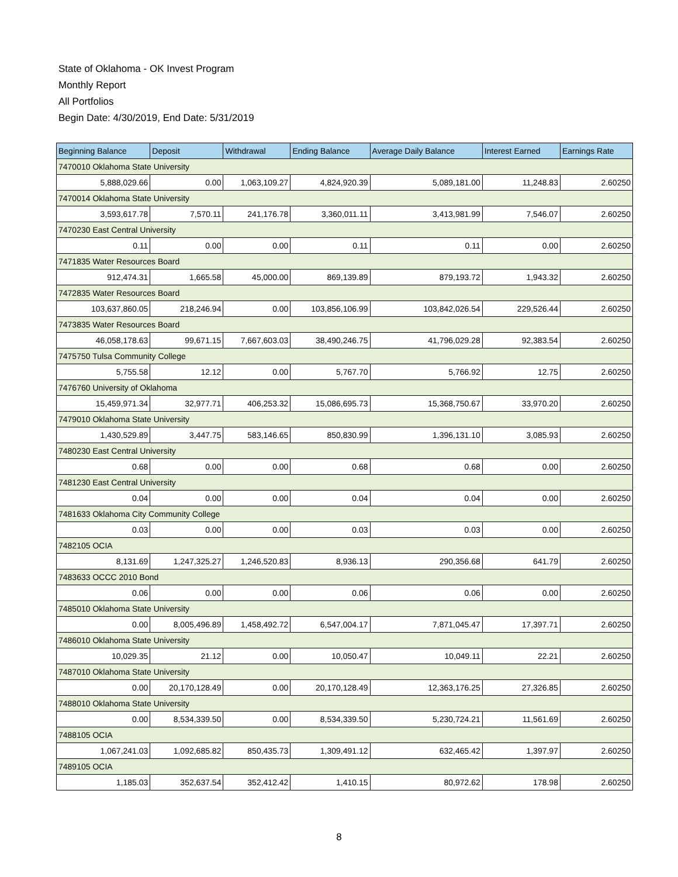State of Oklahoma - OK Invest Program
Monthly Report
All Portfolios
Begin Date: 4/30/2019, End Date: 5/31/2019
| Beginning Balance | Deposit | Withdrawal | Ending Balance | Average Daily Balance | Interest Earned | Earnings Rate |
| --- | --- | --- | --- | --- | --- | --- |
| 7470010 Oklahoma State University | | | | | | |
| 5,888,029.66 | 0.00 | 1,063,109.27 | 4,824,920.39 | 5,089,181.00 | 11,248.83 | 2.60250 |
| 7470014 Oklahoma State University | | | | | | |
| 3,593,617.78 | 7,570.11 | 241,176.78 | 3,360,011.11 | 3,413,981.99 | 7,546.07 | 2.60250 |
| 7470230 East Central University | | | | | | |
| 0.11 | 0.00 | 0.00 | 0.11 | 0.11 | 0.00 | 2.60250 |
| 7471835 Water Resources Board | | | | | | |
| 912,474.31 | 1,665.58 | 45,000.00 | 869,139.89 | 879,193.72 | 1,943.32 | 2.60250 |
| 7472835 Water Resources Board | | | | | | |
| 103,637,860.05 | 218,246.94 | 0.00 | 103,856,106.99 | 103,842,026.54 | 229,526.44 | 2.60250 |
| 7473835 Water Resources Board | | | | | | |
| 46,058,178.63 | 99,671.15 | 7,667,603.03 | 38,490,246.75 | 41,796,029.28 | 92,383.54 | 2.60250 |
| 7475750 Tulsa Community College | | | | | | |
| 5,755.58 | 12.12 | 0.00 | 5,767.70 | 5,766.92 | 12.75 | 2.60250 |
| 7476760 University of Oklahoma | | | | | | |
| 15,459,971.34 | 32,977.71 | 406,253.32 | 15,086,695.73 | 15,368,750.67 | 33,970.20 | 2.60250 |
| 7479010 Oklahoma State University | | | | | | |
| 1,430,529.89 | 3,447.75 | 583,146.65 | 850,830.99 | 1,396,131.10 | 3,085.93 | 2.60250 |
| 7480230 East Central University | | | | | | |
| 0.68 | 0.00 | 0.00 | 0.68 | 0.68 | 0.00 | 2.60250 |
| 7481230 East Central University | | | | | | |
| 0.04 | 0.00 | 0.00 | 0.04 | 0.04 | 0.00 | 2.60250 |
| 7481633 Oklahoma City Community College | | | | | | |
| 0.03 | 0.00 | 0.00 | 0.03 | 0.03 | 0.00 | 2.60250 |
| 7482105 OCIA | | | | | | |
| 8,131.69 | 1,247,325.27 | 1,246,520.83 | 8,936.13 | 290,356.68 | 641.79 | 2.60250 |
| 7483633 OCCC 2010 Bond | | | | | | |
| 0.06 | 0.00 | 0.00 | 0.06 | 0.06 | 0.00 | 2.60250 |
| 7485010 Oklahoma State University | | | | | | |
| 0.00 | 8,005,496.89 | 1,458,492.72 | 6,547,004.17 | 7,871,045.47 | 17,397.71 | 2.60250 |
| 7486010 Oklahoma State University | | | | | | |
| 10,029.35 | 21.12 | 0.00 | 10,050.47 | 10,049.11 | 22.21 | 2.60250 |
| 7487010 Oklahoma State University | | | | | | |
| 0.00 | 20,170,128.49 | 0.00 | 20,170,128.49 | 12,363,176.25 | 27,326.85 | 2.60250 |
| 7488010 Oklahoma State University | | | | | | |
| 0.00 | 8,534,339.50 | 0.00 | 8,534,339.50 | 5,230,724.21 | 11,561.69 | 2.60250 |
| 7488105 OCIA | | | | | | |
| 1,067,241.03 | 1,092,685.82 | 850,435.73 | 1,309,491.12 | 632,465.42 | 1,397.97 | 2.60250 |
| 7489105 OCIA | | | | | | |
| 1,185.03 | 352,637.54 | 352,412.42 | 1,410.15 | 80,972.62 | 178.98 | 2.60250 |
8